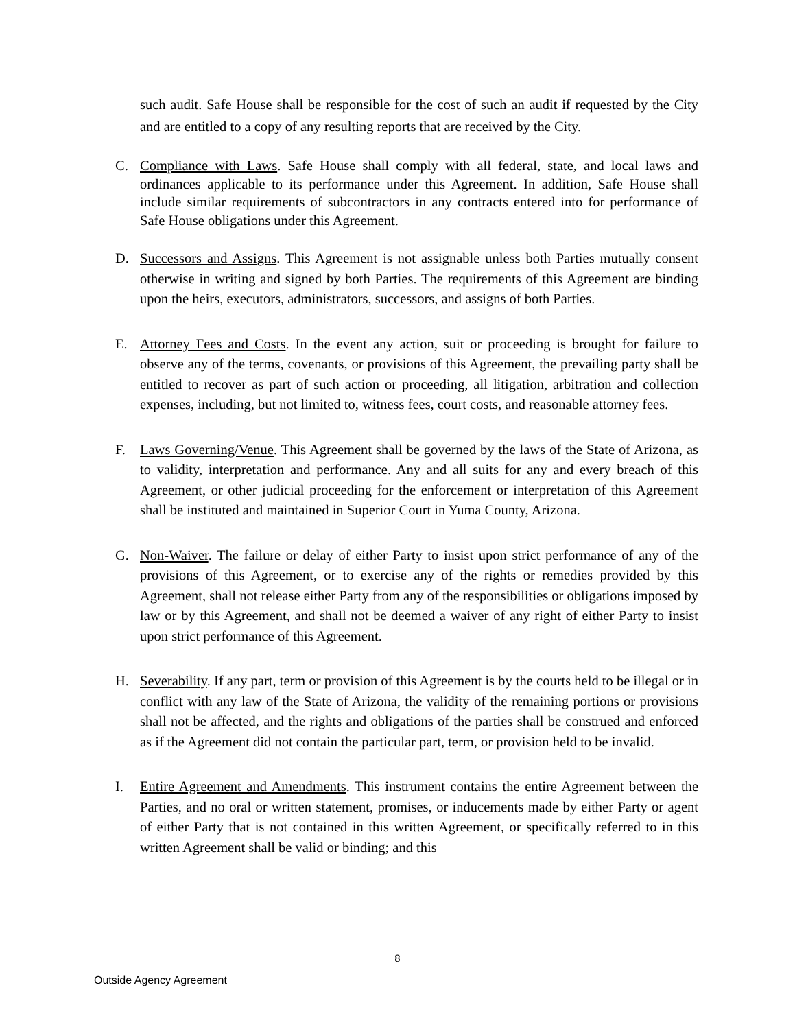such audit. Safe House shall be responsible for the cost of such an audit if requested by the City and are entitled to a copy of any resulting reports that are received by the City.
C. Compliance with Laws. Safe House shall comply with all federal, state, and local laws and ordinances applicable to its performance under this Agreement. In addition, Safe House shall include similar requirements of subcontractors in any contracts entered into for performance of Safe House obligations under this Agreement.
D. Successors and Assigns. This Agreement is not assignable unless both Parties mutually consent otherwise in writing and signed by both Parties. The requirements of this Agreement are binding upon the heirs, executors, administrators, successors, and assigns of both Parties.
E. Attorney Fees and Costs. In the event any action, suit or proceeding is brought for failure to observe any of the terms, covenants, or provisions of this Agreement, the prevailing party shall be entitled to recover as part of such action or proceeding, all litigation, arbitration and collection expenses, including, but not limited to, witness fees, court costs, and reasonable attorney fees.
F. Laws Governing/Venue. This Agreement shall be governed by the laws of the State of Arizona, as to validity, interpretation and performance. Any and all suits for any and every breach of this Agreement, or other judicial proceeding for the enforcement or interpretation of this Agreement shall be instituted and maintained in Superior Court in Yuma County, Arizona.
G. Non-Waiver. The failure or delay of either Party to insist upon strict performance of any of the provisions of this Agreement, or to exercise any of the rights or remedies provided by this Agreement, shall not release either Party from any of the responsibilities or obligations imposed by law or by this Agreement, and shall not be deemed a waiver of any right of either Party to insist upon strict performance of this Agreement.
H. Severability. If any part, term or provision of this Agreement is by the courts held to be illegal or in conflict with any law of the State of Arizona, the validity of the remaining portions or provisions shall not be affected, and the rights and obligations of the parties shall be construed and enforced as if the Agreement did not contain the particular part, term, or provision held to be invalid.
I. Entire Agreement and Amendments. This instrument contains the entire Agreement between the Parties, and no oral or written statement, promises, or inducements made by either Party or agent of either Party that is not contained in this written Agreement, or specifically referred to in this written Agreement shall be valid or binding; and this
8
Outside Agency Agreement